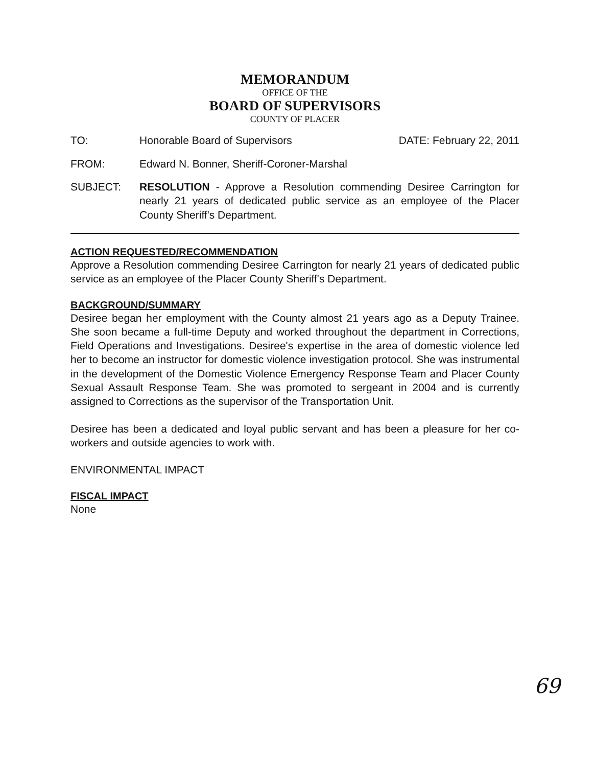MEMORANDUM
OFFICE OF THE
BOARD OF SUPERVISORS
COUNTY OF PLACER
TO: Honorable Board of Supervisors DATE: February 22, 2011
FROM: Edward N. Bonner, Sheriff-Coroner-Marshal
SUBJECT: RESOLUTION - Approve a Resolution commending Desiree Carrington for nearly 21 years of dedicated public service as an employee of the Placer County Sheriff's Department.
ACTION REQUESTED/RECOMMENDATION
Approve a Resolution commending Desiree Carrington for nearly 21 years of dedicated public service as an employee of the Placer County Sheriff's Department.
BACKGROUND/SUMMARY
Desiree began her employment with the County almost 21 years ago as a Deputy Trainee. She soon became a full-time Deputy and worked throughout the department in Corrections, Field Operations and Investigations. Desiree's expertise in the area of domestic violence led her to become an instructor for domestic violence investigation protocol. She was instrumental in the development of the Domestic Violence Emergency Response Team and Placer County Sexual Assault Response Team. She was promoted to sergeant in 2004 and is currently assigned to Corrections as the supervisor of the Transportation Unit.
Desiree has been a dedicated and loyal public servant and has been a pleasure for her co-workers and outside agencies to work with.
ENVIRONMENTAL IMPACT
FISCAL IMPACT
None
69